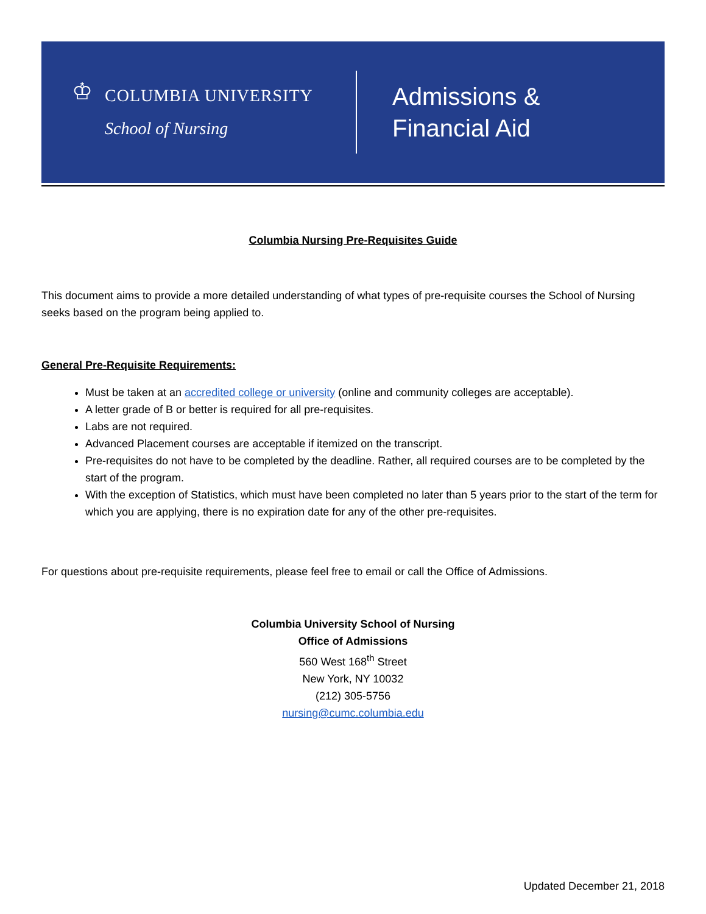♔
COLUMBIA UNIVERSITY
School of Nursing
Admissions &
Financial Aid
Columbia Nursing Pre-Requisites Guide
This document aims to provide a more detailed understanding of what types of pre-requisite courses the School of Nursing seeks based on the program being applied to.
General Pre-Requisite Requirements:
Must be taken at an accredited college or university (online and community colleges are acceptable).
A letter grade of B or better is required for all pre-requisites.
Labs are not required.
Advanced Placement courses are acceptable if itemized on the transcript.
Pre-requisites do not have to be completed by the deadline. Rather, all required courses are to be completed by the start of the program.
With the exception of Statistics, which must have been completed no later than 5 years prior to the start of the term for which you are applying, there is no expiration date for any of the other pre-requisites.
For questions about pre-requisite requirements, please feel free to email or call the Office of Admissions.
Columbia University School of Nursing
Office of Admissions
560 West 168<sup>th</sup> Street
New York, NY 10032
(212) 305-5756
nursing@cumc.columbia.edu
Updated December 21, 2018